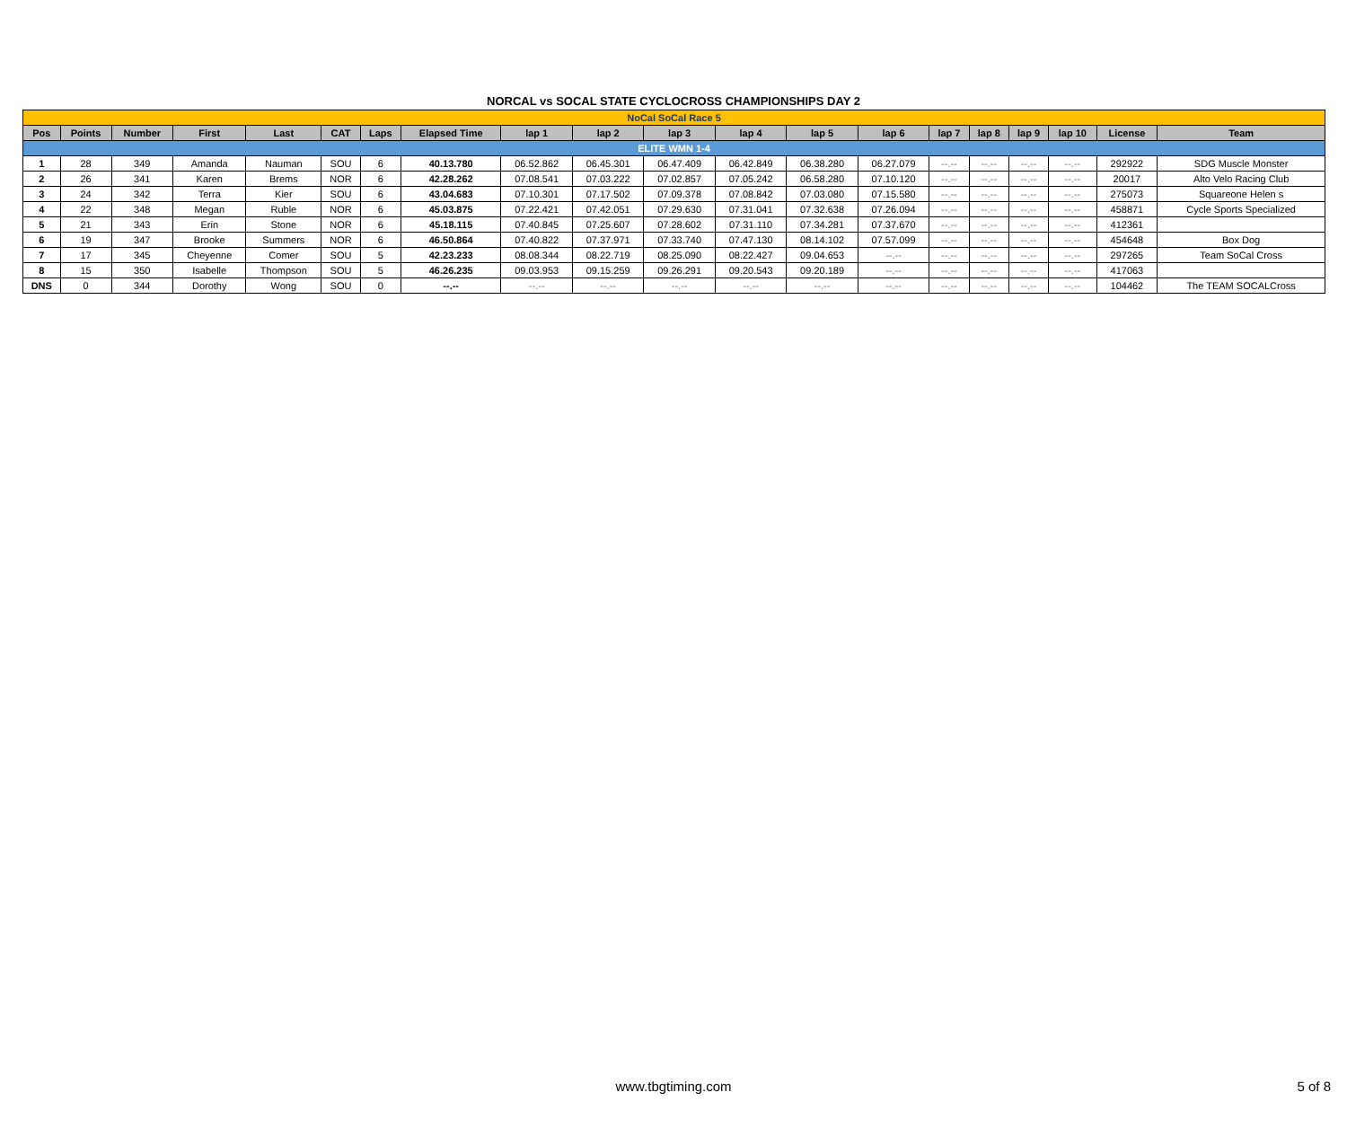NORCAL vs SOCAL STATE CYCLOCROSS CHAMPIONSHIPS DAY 2
| NoCal SoCal Race 5 | | | | | | | | | | | | | | | | | | | |
| Pos | Points | Number | First | Last | CAT | Laps | Elapsed Time | lap 1 | lap 2 | lap 3 | lap 4 | lap 5 | lap 6 | lap 7 | lap 8 | lap 9 | lap 10 | License | Team |
| ELITE WMN 1-4 | | | | | | | | | | | | | | | | | | | |
| 1 | 28 | 349 | Amanda | Nauman | SOU | 6 | 40.13.780 | 06.52.862 | 06.45.301 | 06.47.409 | 06.42.849 | 06.38.280 | 06.27.079 | --.-- | --.-- | --.-- | --.-- | 292922 | SDG Muscle Monster |
| 2 | 26 | 341 | Karen | Brems | NOR | 6 | 42.28.262 | 07.08.541 | 07.03.222 | 07.02.857 | 07.05.242 | 06.58.280 | 07.10.120 | --.-- | --.-- | --.-- | --.-- | 20017 | Alto Velo Racing Club |
| 3 | 24 | 342 | Terra | Kier | SOU | 6 | 43.04.683 | 07.10.301 | 07.17.502 | 07.09.378 | 07.08.842 | 07.03.080 | 07.15.580 | --.-- | --.-- | --.-- | --.-- | 275073 | Squareone Helen s |
| 4 | 22 | 348 | Megan | Ruble | NOR | 6 | 45.03.875 | 07.22.421 | 07.42.051 | 07.29.630 | 07.31.041 | 07.32.638 | 07.26.094 | --.-- | --.-- | --.-- | --.-- | 458871 | Cycle Sports Specialized |
| 5 | 21 | 343 | Erin | Stone | NOR | 6 | 45.18.115 | 07.40.845 | 07.25.607 | 07.28.602 | 07.31.110 | 07.34.281 | 07.37.670 | --.-- | --.-- | --.-- | --.-- | 412361 | |
| 6 | 19 | 347 | Brooke | Summers | NOR | 6 | 46.50.864 | 07.40.822 | 07.37.971 | 07.33.740 | 07.47.130 | 08.14.102 | 07.57.099 | --.-- | --.-- | --.-- | --.-- | 454648 | Box Dog |
| 7 | 17 | 345 | Cheyenne | Comer | SOU | 5 | 42.23.233 | 08.08.344 | 08.22.719 | 08.25.090 | 08.22.427 | 09.04.653 | --.-- | --.-- | --.-- | --.-- | --.-- | 297265 | Team SoCal Cross |
| 8 | 15 | 350 | Isabelle | Thompson | SOU | 5 | 46.26.235 | 09.03.953 | 09.15.259 | 09.26.291 | 09.20.543 | 09.20.189 | --.-- | --.-- | --.-- | --.-- | --.-- | 417063 | |
| DNS | 0 | 344 | Dorothy | Wong | SOU | 0 | --.-- | --.-- | --.-- | --.-- | --.-- | --.-- | --.-- | --.-- | --.-- | --.-- | --.-- | 104462 | The TEAM SOCALCross |
www.tbgtiming.com
5 of 8